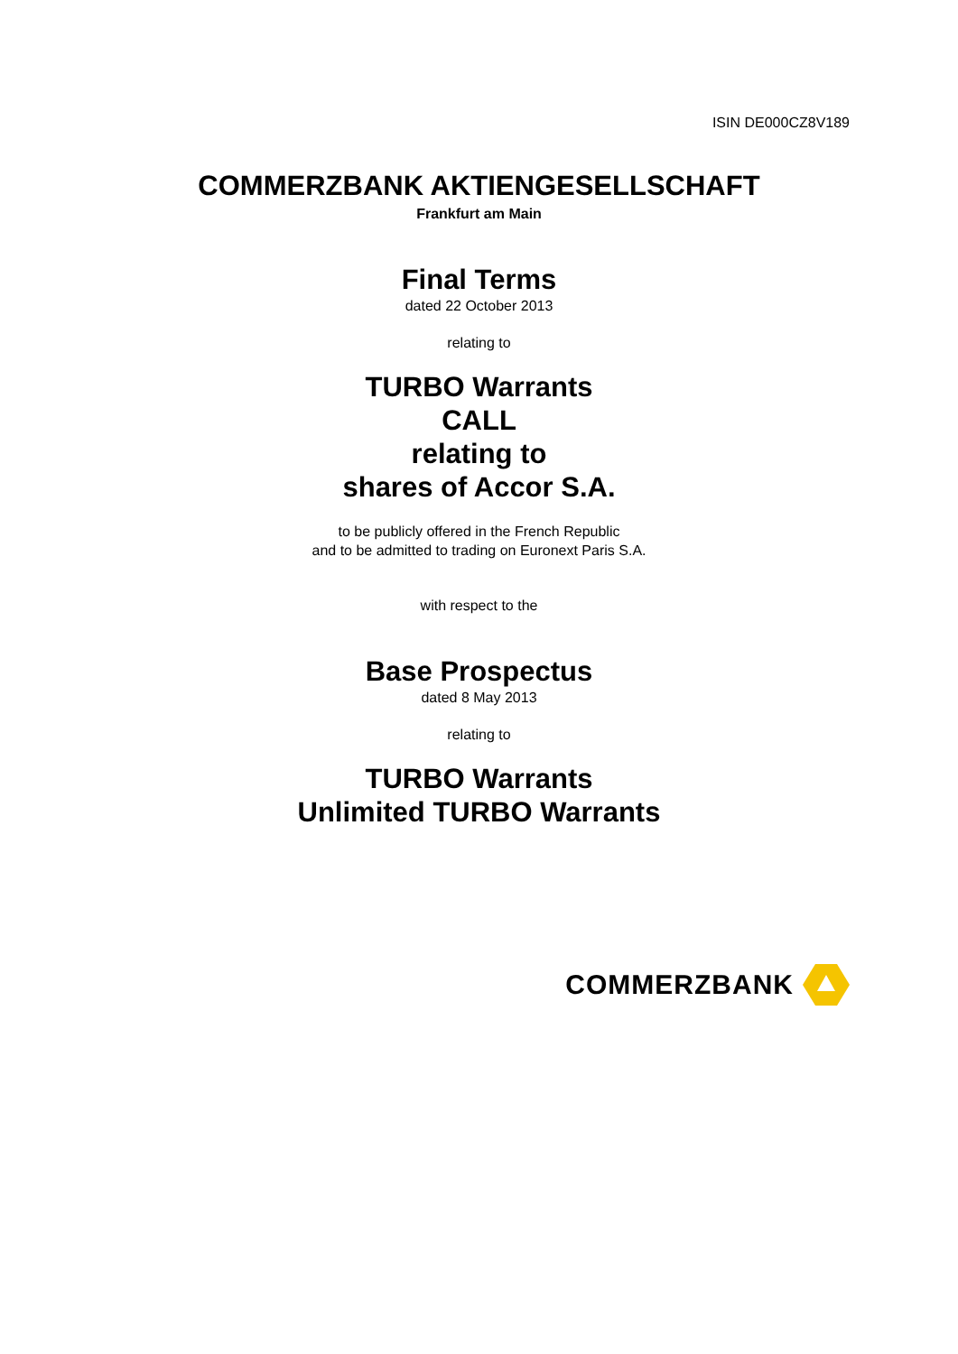ISIN DE000CZ8V189
COMMERZBANK AKTIENGESELLSCHAFT
Frankfurt am Main
Final Terms
dated 22 October 2013
relating to
TURBO Warrants
CALL
relating to
shares of Accor S.A.
to be publicly offered in the French Republic
and to be admitted to trading on Euronext Paris S.A.
with respect to the
Base Prospectus
dated 8 May 2013
relating to
TURBO Warrants
Unlimited TURBO Warrants
COMMERZBANK